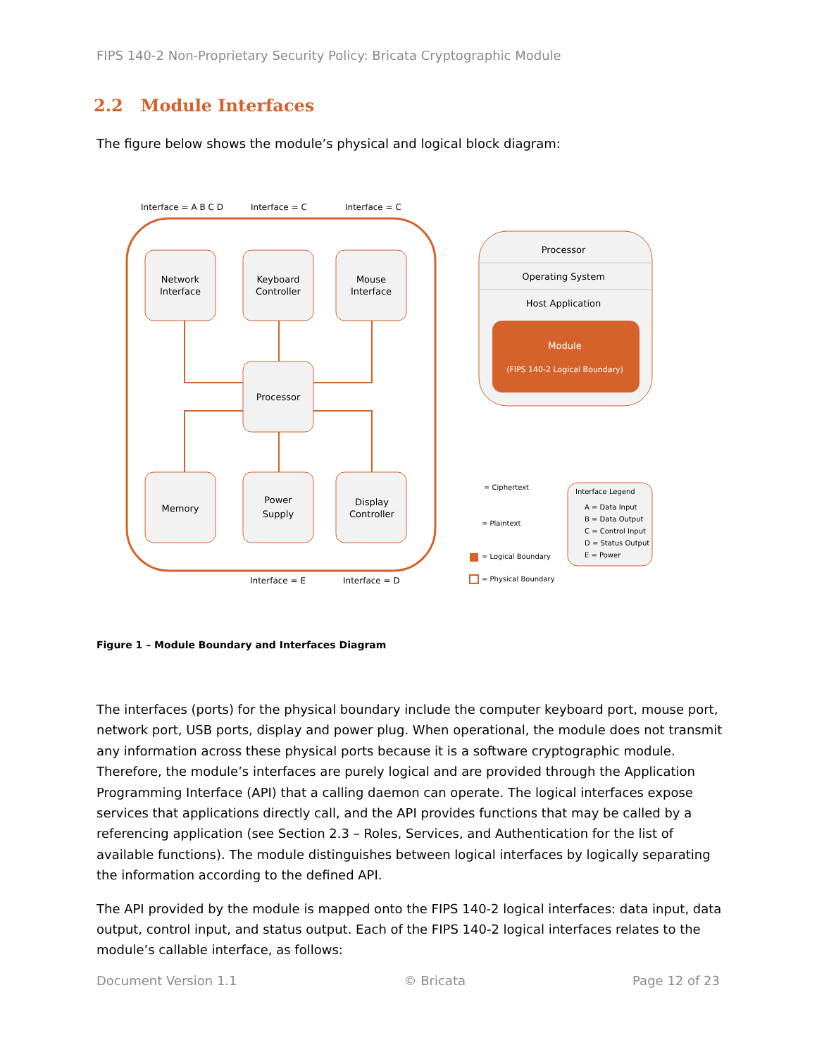FIPS 140-2 Non-Proprietary Security Policy: Bricata Cryptographic Module
2.2 Module Interfaces
The figure below shows the module’s physical and logical block diagram:
Interface = A B C D
Interface = C
Interface = C
Network
Interface
Keyboard
Controller
Mouse
Interface
Processor
Memory
Power
Supply
Display
Controller
Interface = E
Interface = D
Processor
Operating System
Host Application
Module
(FIPS 140-2 Logical Boundary)
= Ciphertext
= Plaintext
= Logical Boundary
= Physical Boundary
Interface Legend
A = Data Input
B = Data Output
C = Control Input
D = Status Output
E = Power
Figure 1 – Module Boundary and Interfaces Diagram
The interfaces (ports) for the physical boundary include the computer keyboard port, mouse port, network port, USB ports, display and power plug. When operational, the module does not transmit any information across these physical ports because it is a software cryptographic module. Therefore, the module’s interfaces are purely logical and are provided through the Application Programming Interface (API) that a calling daemon can operate. The logical interfaces expose services that applications directly call, and the API provides functions that may be called by a referencing application (see Section 2.3 – Roles, Services, and Authentication for the list of available functions). The module distinguishes between logical interfaces by logically separating the information according to the defined API.
The API provided by the module is mapped onto the FIPS 140-2 logical interfaces: data input, data output, control input, and status output. Each of the FIPS 140-2 logical interfaces relates to the module’s callable interface, as follows:
Document Version 1.1 © Bricata Page 12 of 23